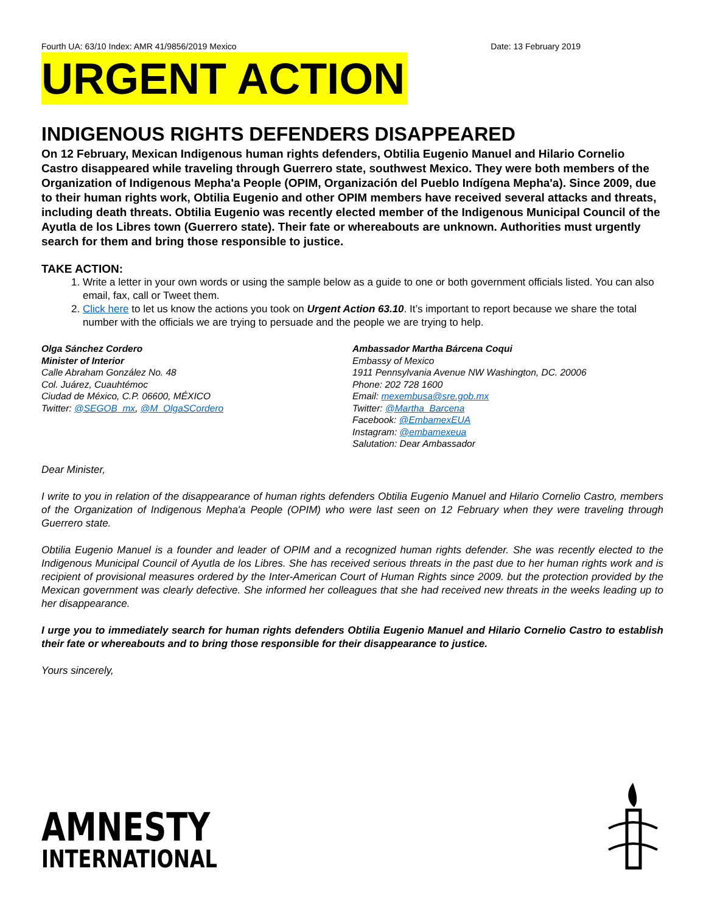Fourth UA: 63/10 Index: AMR 41/9856/2019 Mexico Date: 13 February 2019
URGENT ACTION
INDIGENOUS RIGHTS DEFENDERS DISAPPEARED
On 12 February, Mexican Indigenous human rights defenders, Obtilia Eugenio Manuel and Hilario Cornelio Castro disappeared while traveling through Guerrero state, southwest Mexico. They were both members of the Organization of Indigenous Mepha'a People (OPIM, Organización del Pueblo Indígena Mepha'a). Since 2009, due to their human rights work, Obtilia Eugenio and other OPIM members have received several attacks and threats, including death threats. Obtilia Eugenio was recently elected member of the Indigenous Municipal Council of the Ayutla de los Libres town (Guerrero state). Their fate or whereabouts are unknown. Authorities must urgently search for them and bring those responsible to justice.
TAKE ACTION:
1. Write a letter in your own words or using the sample below as a guide to one or both government officials listed. You can also email, fax, call or Tweet them.
2. Click here to let us know the actions you took on Urgent Action 63.10. It’s important to report because we share the total number with the officials we are trying to persuade and the people we are trying to help.
Olga Sánchez Cordero
Minister of Interior
Calle Abraham González No. 48
Col. Juárez, Cuauhtémoc
Ciudad de México, C.P. 06600, MÉXICO
Twitter: @SEGOB_mx, @M_OlgaSCordero
Ambassador Martha Bárcena Coqui
Embassy of Mexico
1911 Pennsylvania Avenue NW Washington, DC. 20006
Phone: 202 728 1600
Email: mexembusa@sre.gob.mx
Twitter: @Martha_Barcena
Facebook: @EmbamexEUA
Instagram: @embamexeua
Salutation: Dear Ambassador
Dear Minister,
I write to you in relation of the disappearance of human rights defenders Obtilia Eugenio Manuel and Hilario Cornelio Castro, members of the Organization of Indigenous Mepha'a People (OPIM) who were last seen on 12 February when they were traveling through Guerrero state.
Obtilia Eugenio Manuel is a founder and leader of OPIM and a recognized human rights defender. She was recently elected to the Indigenous Municipal Council of Ayutla de los Libres. She has received serious threats in the past due to her human rights work and is recipient of provisional measures ordered by the Inter-American Court of Human Rights since 2009. but the protection provided by the Mexican government was clearly defective. She informed her colleagues that she had received new threats in the weeks leading up to her disappearance.
I urge you to immediately search for human rights defenders Obtilia Eugenio Manuel and Hilario Cornelio Castro to establish their fate or whereabouts and to bring those responsible for their disappearance to justice.
Yours sincerely,
AMNESTY
INTERNATIONAL